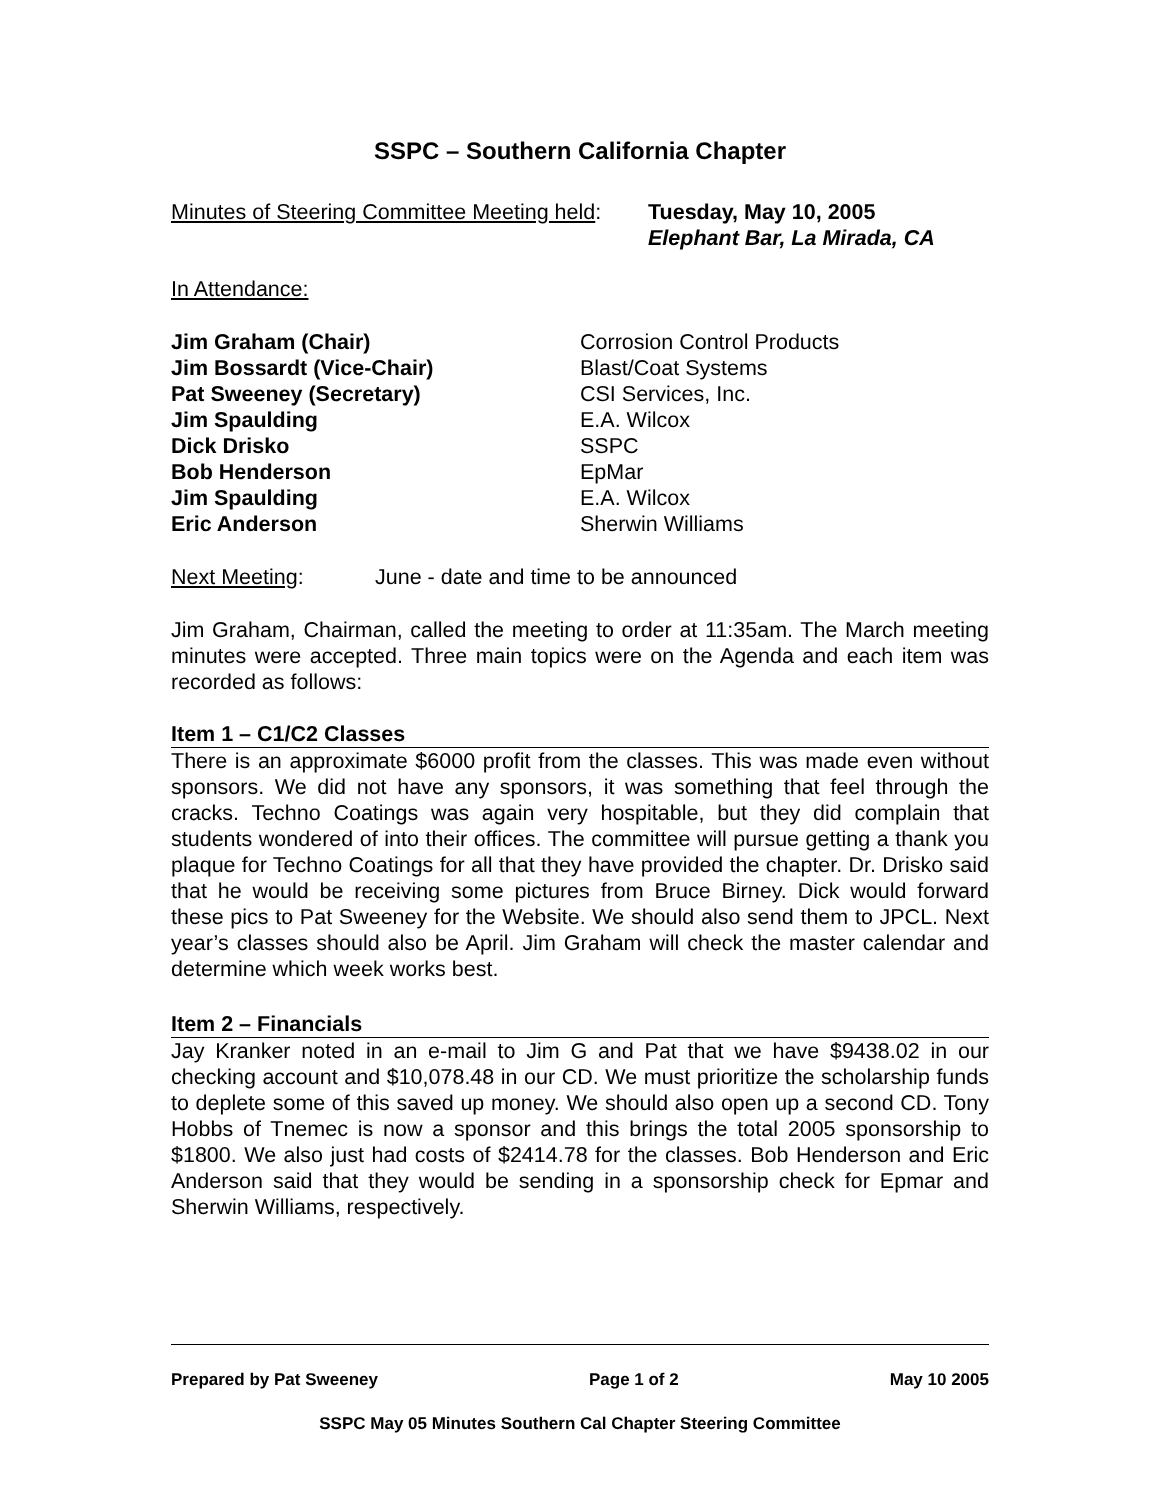SSPC – Southern California Chapter
Minutes of Steering Committee Meeting held:
Tuesday, May 10, 2005
Elephant Bar, La Mirada, CA
In Attendance:
Jim Graham (Chair) Corrosion Control Products
Jim Bossardt (Vice-Chair) Blast/Coat Systems
Pat Sweeney (Secretary) CSI Services, Inc.
Jim Spaulding E.A. Wilcox
Dick Drisko SSPC
Bob Henderson EpMar
Jim Spaulding E.A. Wilcox
Eric Anderson Sherwin Williams
Next Meeting: June - date and time to be announced
Jim Graham, Chairman, called the meeting to order at 11:35am. The March meeting minutes were accepted. Three main topics were on the Agenda and each item was recorded as follows:
Item 1 – C1/C2 Classes
There is an approximate $6000 profit from the classes. This was made even without sponsors. We did not have any sponsors, it was something that feel through the cracks. Techno Coatings was again very hospitable, but they did complain that students wondered of into their offices. The committee will pursue getting a thank you plaque for Techno Coatings for all that they have provided the chapter. Dr. Drisko said that he would be receiving some pictures from Bruce Birney. Dick would forward these pics to Pat Sweeney for the Website. We should also send them to JPCL. Next year’s classes should also be April. Jim Graham will check the master calendar and determine which week works best.
Item 2 – Financials
Jay Kranker noted in an e-mail to Jim G and Pat that we have $9438.02 in our checking account and $10,078.48 in our CD. We must prioritize the scholarship funds to deplete some of this saved up money. We should also open up a second CD. Tony Hobbs of Tnemec is now a sponsor and this brings the total 2005 sponsorship to $1800. We also just had costs of $2414.78 for the classes. Bob Henderson and Eric Anderson said that they would be sending in a sponsorship check for Epmar and Sherwin Williams, respectively.
Prepared by Pat Sweeney Page 1 of 2 May 10 2005
SSPC May 05 Minutes Southern Cal Chapter Steering Committee